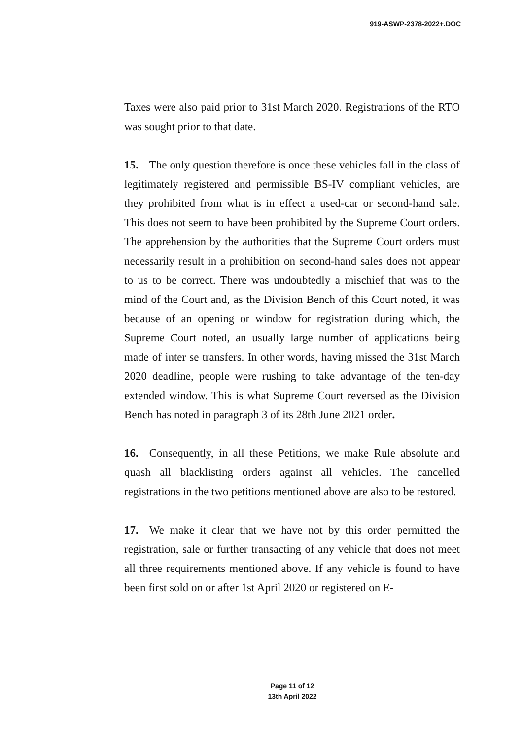919-ASWP-2378-2022+.DOC
Taxes were also paid prior to 31st March 2020. Registrations of the RTO was sought prior to that date.
15. The only question therefore is once these vehicles fall in the class of legitimately registered and permissible BS-IV compliant vehicles, are they prohibited from what is in effect a used-car or second-hand sale. This does not seem to have been prohibited by the Supreme Court orders. The apprehension by the authorities that the Supreme Court orders must necessarily result in a prohibition on second-hand sales does not appear to us to be correct. There was undoubtedly a mischief that was to the mind of the Court and, as the Division Bench of this Court noted, it was because of an opening or window for registration during which, the Supreme Court noted, an usually large number of applications being made of inter se transfers. In other words, having missed the 31st March 2020 deadline, people were rushing to take advantage of the ten-day extended window. This is what Supreme Court reversed as the Division Bench has noted in paragraph 3 of its 28th June 2021 order.
16. Consequently, in all these Petitions, we make Rule absolute and quash all blacklisting orders against all vehicles. The cancelled registrations in the two petitions mentioned above are also to be restored.
17. We make it clear that we have not by this order permitted the registration, sale or further transacting of any vehicle that does not meet all three requirements mentioned above. If any vehicle is found to have been first sold on or after 1st April 2020 or registered on E-
Page 11 of 12
13th April 2022